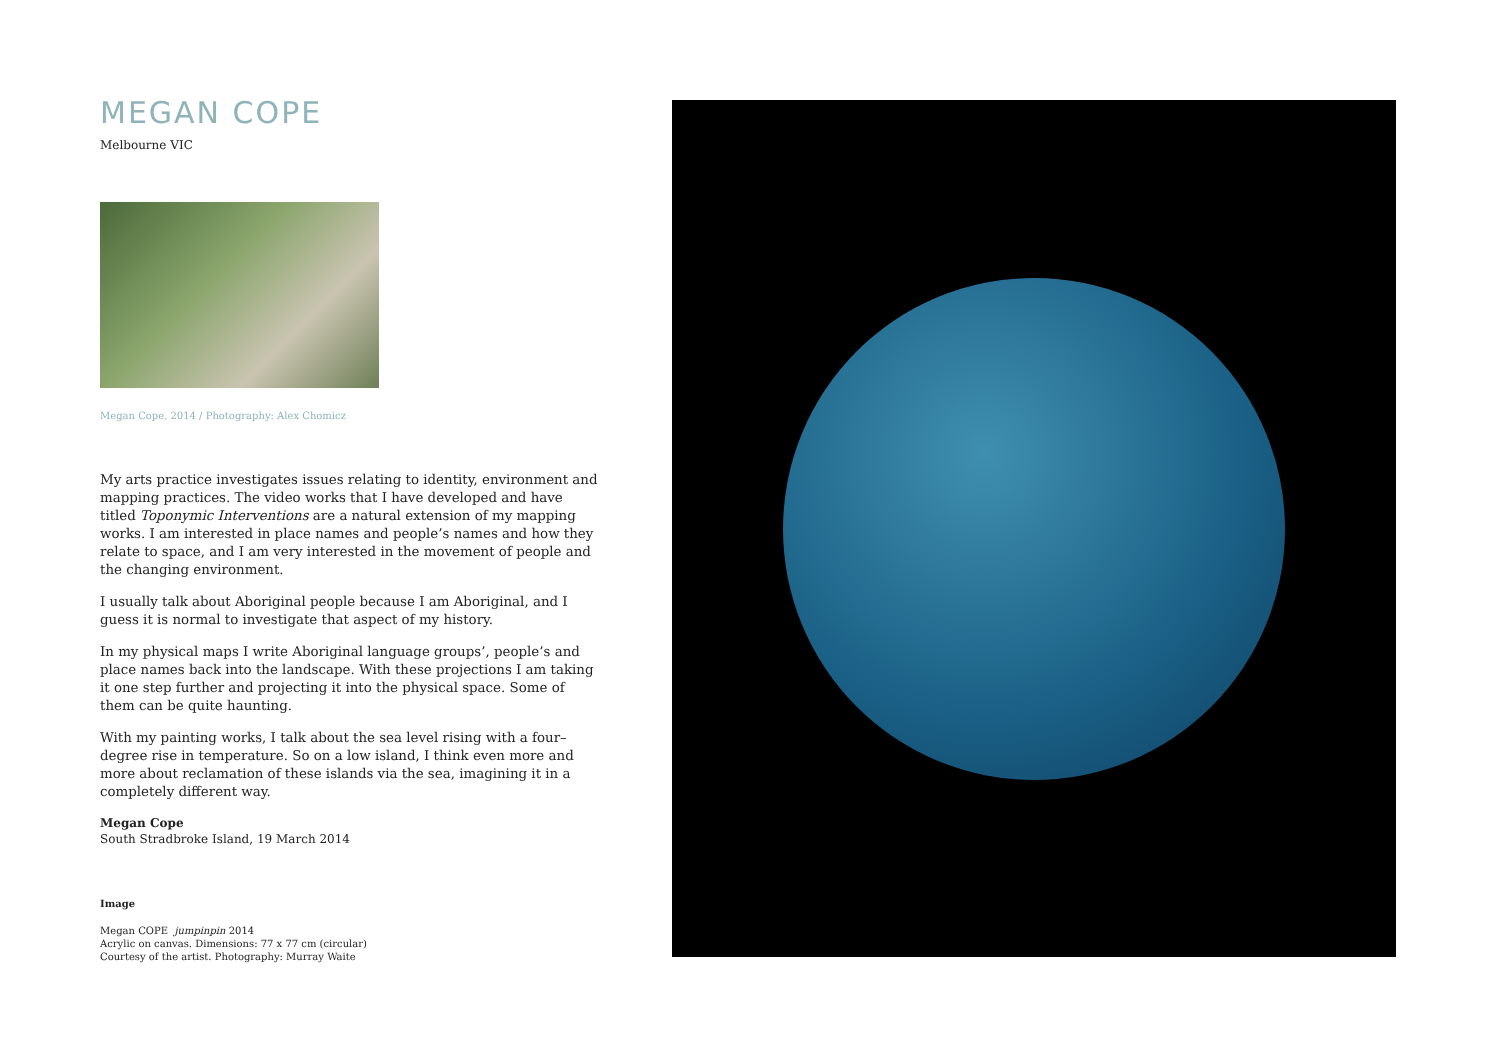MEGAN COPE
Melbourne VIC
Megan Cope, 2014 / Photography: Alex Chomicz
My arts practice investigates issues relating to identity, environment and mapping practices. The video works that I have developed and have titled Toponymic Interventions are a natural extension of my mapping works. I am interested in place names and people’s names and how they relate to space, and I am very interested in the movement of people and the changing environment.
I usually talk about Aboriginal people because I am Aboriginal, and I guess it is normal to investigate that aspect of my history.
In my physical maps I write Aboriginal language groups’, people’s and place names back into the landscape. With these projections I am taking it one step further and projecting it into the physical space. Some of them can be quite haunting.
With my painting works, I talk about the sea level rising with a four–degree rise in temperature. So on a low island, I think even more and more about reclamation of these islands via the sea, imagining it in a completely different way.
Megan Cope
South Stradbroke Island, 19 March 2014
Image
Megan COPE jumpinpin 2014
Acrylic on canvas. Dimensions: 77 x 77 cm (circular)
Courtesy of the artist. Photography: Murray Waite